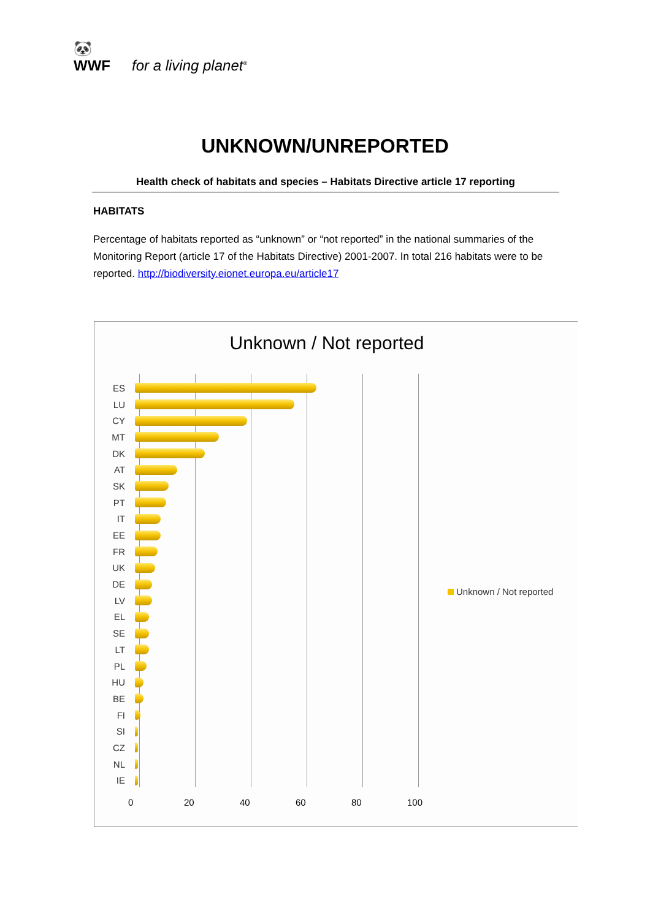🐼
WWF
for a living planet<sup>®</sup>
UNKNOWN/UNREPORTED
Health check of habitats and species – Habitats Directive article 17 reporting
HABITATS
Percentage of habitats reported as “unknown” or “not reported” in the national summaries of the Monitoring Report (article 17 of the Habitats Directive) 2001-2007. In total 216 habitats were to be reported. http://biodiversity.eionet.europa.eu/article17
Unknown / Not reported
ES
LU
CY
MT
DK
AT
SK
PT
IT
EE
FR
UK
DE
LV
EL
SE
LT
PL
HU
BE
FI
SI
CZ
NL
IE
0 20 40 60 80 100
Unknown / Not reported